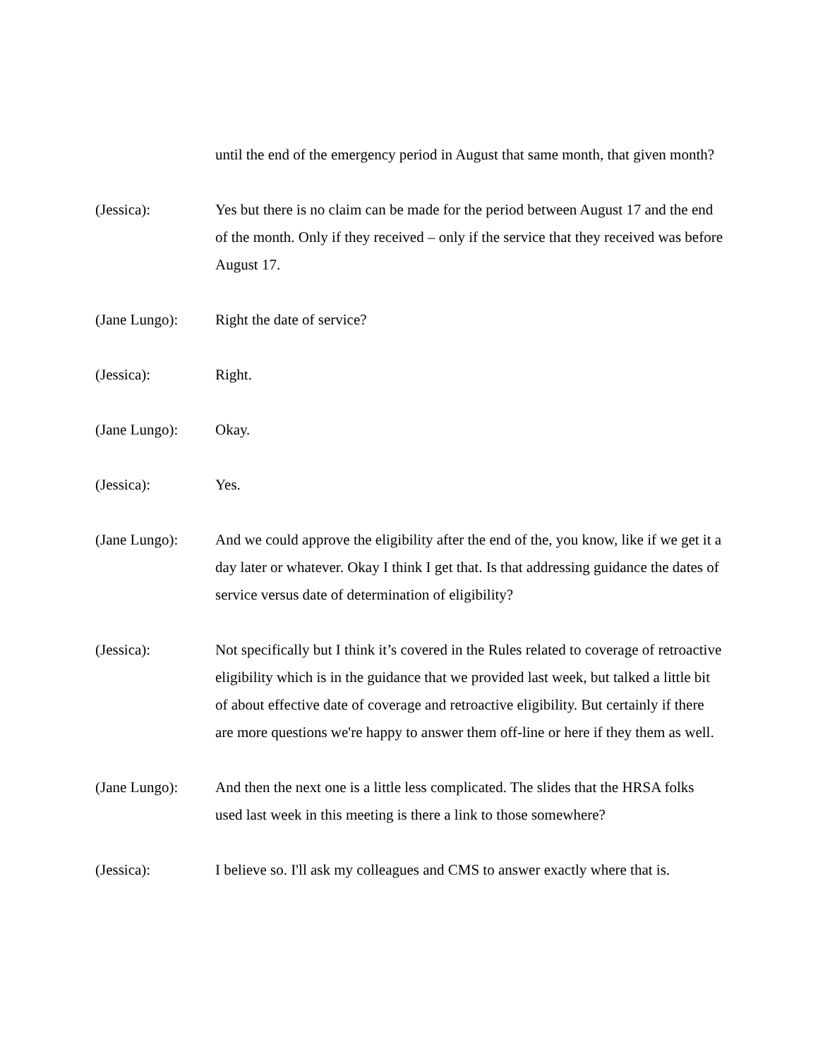until the end of the emergency period in August that same month, that given month?
(Jessica): Yes but there is no claim can be made for the period between August 17 and the end of the month. Only if they received – only if the service that they received was before August 17.
(Jane Lungo): Right the date of service?
(Jessica): Right.
(Jane Lungo): Okay.
(Jessica): Yes.
(Jane Lungo): And we could approve the eligibility after the end of the, you know, like if we get it a day later or whatever. Okay I think I get that. Is that addressing guidance the dates of service versus date of determination of eligibility?
(Jessica): Not specifically but I think it’s covered in the Rules related to coverage of retroactive eligibility which is in the guidance that we provided last week, but talked a little bit of about effective date of coverage and retroactive eligibility. But certainly if there are more questions we're happy to answer them off-line or here if they them as well.
(Jane Lungo): And then the next one is a little less complicated. The slides that the HRSA folks used last week in this meeting is there a link to those somewhere?
(Jessica): I believe so. I'll ask my colleagues and CMS to answer exactly where that is.